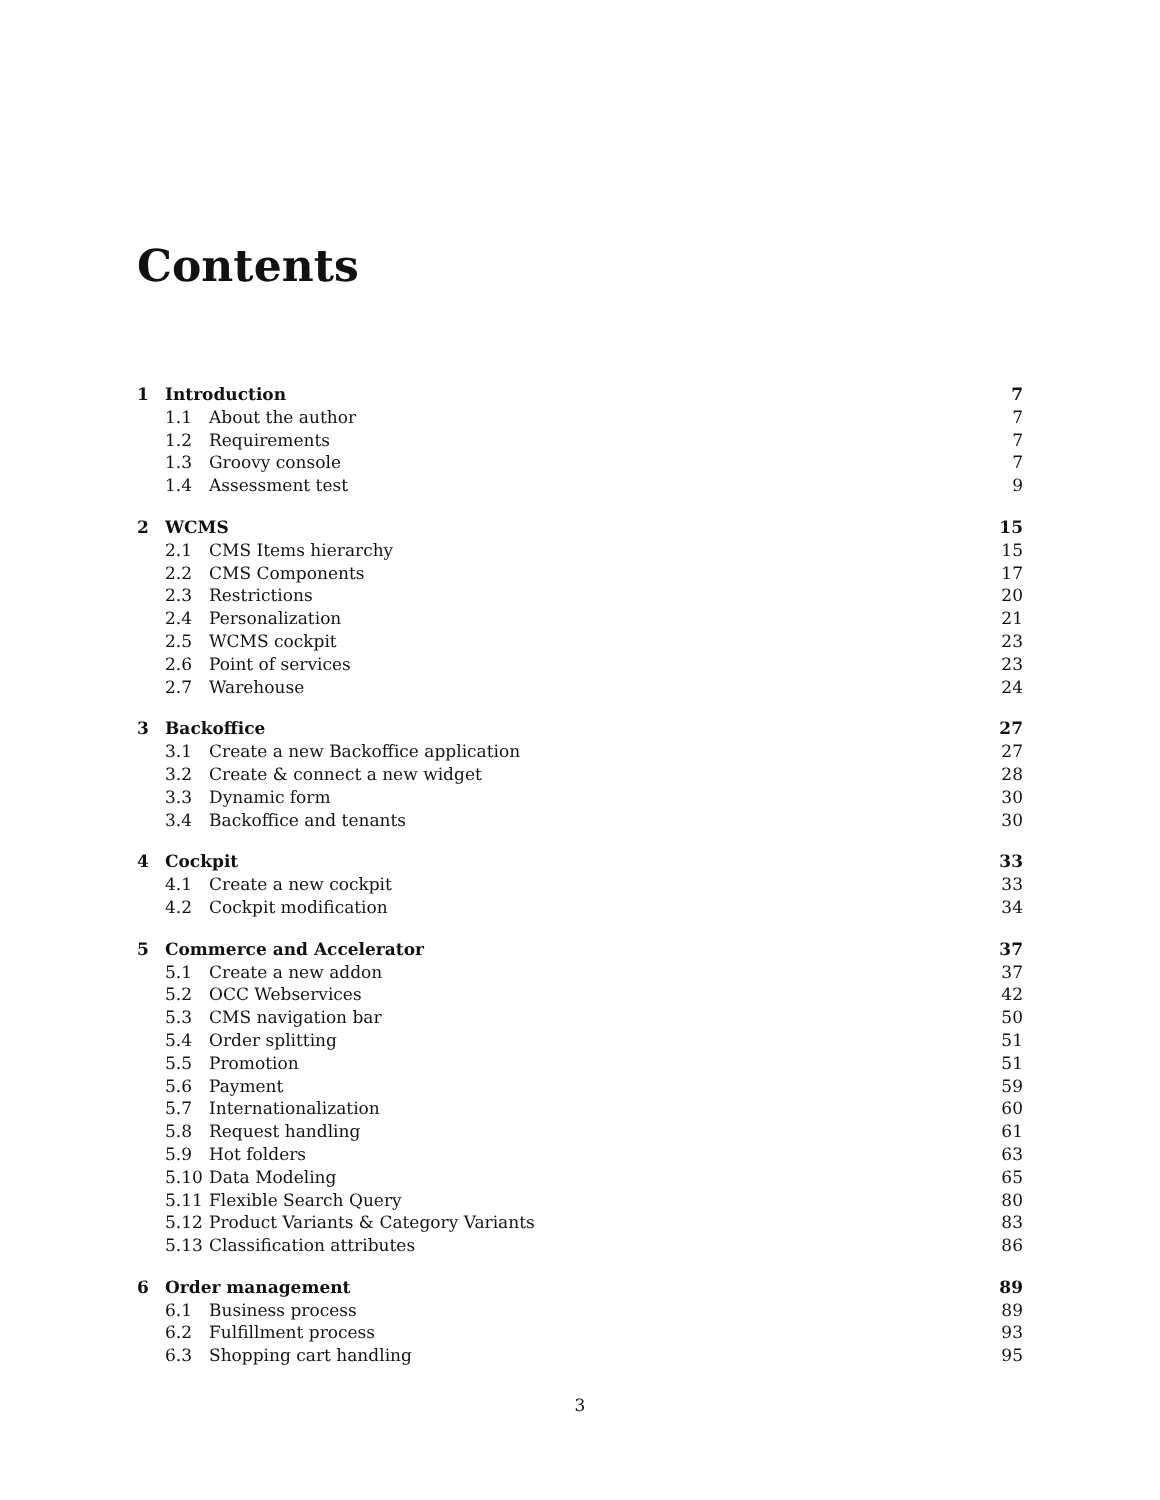Contents
1 Introduction 7
1.1 About the author 7
1.2 Requirements 7
1.3 Groovy console 7
1.4 Assessment test 9
2 WCMS 15
2.1 CMS Items hierarchy 15
2.2 CMS Components 17
2.3 Restrictions 20
2.4 Personalization 21
2.5 WCMS cockpit 23
2.6 Point of services 23
2.7 Warehouse 24
3 Backoffice 27
3.1 Create a new Backoffice application 27
3.2 Create & connect a new widget 28
3.3 Dynamic form 30
3.4 Backoffice and tenants 30
4 Cockpit 33
4.1 Create a new cockpit 33
4.2 Cockpit modification 34
5 Commerce and Accelerator 37
5.1 Create a new addon 37
5.2 OCC Webservices 42
5.3 CMS navigation bar 50
5.4 Order splitting 51
5.5 Promotion 51
5.6 Payment 59
5.7 Internationalization 60
5.8 Request handling 61
5.9 Hot folders 63
5.10 Data Modeling 65
5.11 Flexible Search Query 80
5.12 Product Variants & Category Variants 83
5.13 Classification attributes 86
6 Order management 89
6.1 Business process 89
6.2 Fulfillment process 93
6.3 Shopping cart handling 95
3